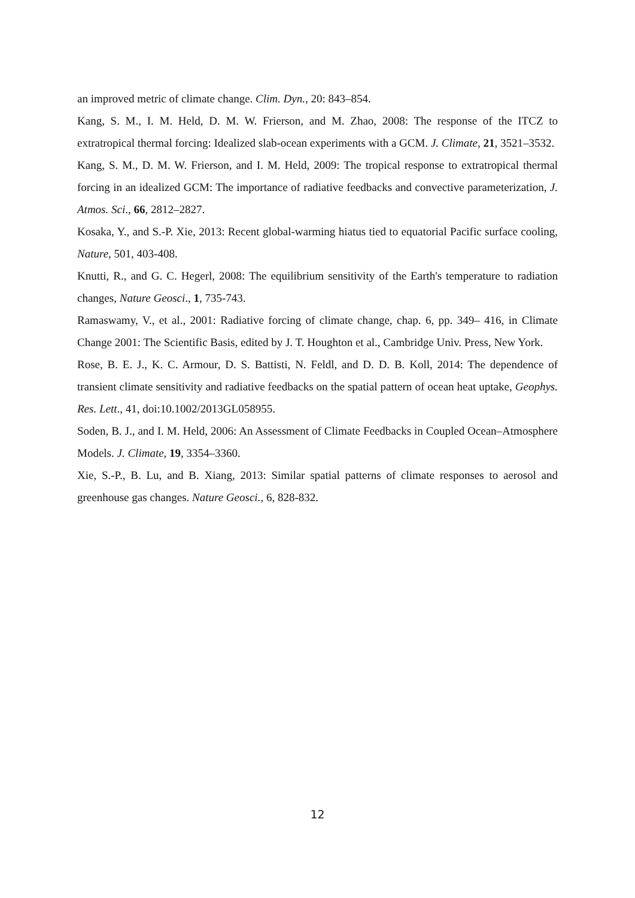an improved metric of climate change. Clim. Dyn., 20: 843–854.
Kang, S. M., I. M. Held, D. M. W. Frierson, and M. Zhao, 2008: The response of the ITCZ to extratropical thermal forcing: Idealized slab-ocean experiments with a GCM. J. Climate, 21, 3521–3532.
Kang, S. M., D. M. W. Frierson, and I. M. Held, 2009: The tropical response to extratropical thermal forcing in an idealized GCM: The importance of radiative feedbacks and convective parameterization, J. Atmos. Sci., 66, 2812–2827.
Kosaka, Y., and S.-P. Xie, 2013: Recent global-warming hiatus tied to equatorial Pacific surface cooling, Nature, 501, 403-408.
Knutti, R., and G. C. Hegerl, 2008: The equilibrium sensitivity of the Earth's temperature to radiation changes, Nature Geosci., 1, 735-743.
Ramaswamy, V., et al., 2001: Radiative forcing of climate change, chap. 6, pp. 349– 416, in Climate Change 2001: The Scientific Basis, edited by J. T. Houghton et al., Cambridge Univ. Press, New York.
Rose, B. E. J., K. C. Armour, D. S. Battisti, N. Feldl, and D. D. B. Koll, 2014: The dependence of transient climate sensitivity and radiative feedbacks on the spatial pattern of ocean heat uptake, Geophys. Res. Lett., 41, doi:10.1002/2013GL058955.
Soden, B. J., and I. M. Held, 2006: An Assessment of Climate Feedbacks in Coupled Ocean–Atmosphere Models. J. Climate, 19, 3354–3360.
Xie, S.-P., B. Lu, and B. Xiang, 2013: Similar spatial patterns of climate responses to aerosol and greenhouse gas changes. Nature Geosci., 6, 828-832.
12